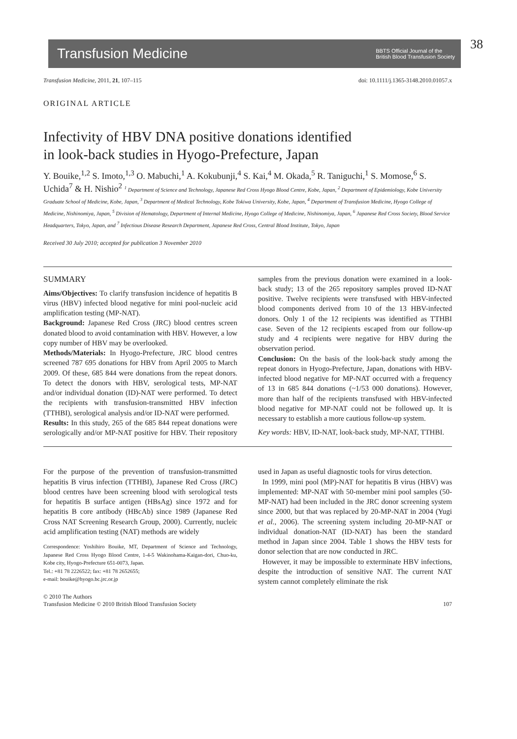Transfusion Medicine BBTS Official Journal of the
British Blood Transfusion Society
38
Transfusion Medicine, 2011, 21, 107–115 doi: 10.1111/j.1365-3148.2010.01057.x
ORIGINAL ARTICLE
Infectivity of HBV DNA positive donations identified
in look-back studies in Hyogo-Prefecture, Japan
Y. Bouike,<sup>1,2</sup> S. Imoto,<sup>1,3</sup> O. Mabuchi,<sup>1</sup> A. Kokubunji,<sup>4</sup> S. Kai,<sup>4</sup> M. Okada,<sup>5</sup> R. Taniguchi,<sup>1</sup> S. Momose,<sup>6</sup> S. Uchida<sup>7</sup> & H. Nishio<sup>2</sup> <sup>1</sup> Department of Science and Technology, Japanese Red Cross Hyogo Blood Centre, Kobe, Japan, <sup>2</sup> Department of Epidemiology, Kobe University Graduate School of Medicine, Kobe, Japan, <sup>3</sup> Department of Medical Technology, Kobe Tokiwa University, Kobe, Japan, <sup>4</sup> Department of Transfusion Medicine, Hyogo College of Medicine, Nishinomiya, Japan, <sup>5</sup> Division of Hematology, Department of Internal Medicine, Hyogo College of Medicine, Nishinomiya, Japan, <sup>6</sup> Japanese Red Cross Society, Blood Service Headquarters, Tokyo, Japan, and <sup>7</sup> Infectious Disease Research Department, Japanese Red Cross, Central Blood Institute, Tokyo, Japan
Received 30 July 2010; accepted for publication 3 November 2010
SUMMARY
Aims/Objectives: To clarify transfusion incidence of hepatitis B virus (HBV) infected blood negative for mini pool-nucleic acid amplification testing (MP-NAT).
Background: Japanese Red Cross (JRC) blood centres screen donated blood to avoid contamination with HBV. However, a low copy number of HBV may be overlooked.
Methods/Materials: In Hyogo-Prefecture, JRC blood centres screened 787 695 donations for HBV from April 2005 to March 2009. Of these, 685 844 were donations from the repeat donors. To detect the donors with HBV, serological tests, MP-NAT and/or individual donation (ID)-NAT were performed. To detect the recipients with transfusion-transmitted HBV infection (TTHBI), serological analysis and/or ID-NAT were performed.
Results: In this study, 265 of the 685 844 repeat donations were serologically and/or MP-NAT positive for HBV. Their repository samples from the previous donation were examined in a look-back study; 13 of the 265 repository samples proved ID-NAT positive. Twelve recipients were transfused with HBV-infected blood components derived from 10 of the 13 HBV-infected donors. Only 1 of the 12 recipients was identified as TTHBI case. Seven of the 12 recipients escaped from our follow-up study and 4 recipients were negative for HBV during the observation period.
Conclusion: On the basis of the look-back study among the repeat donors in Hyogo-Prefecture, Japan, donations with HBV-infected blood negative for MP-NAT occurred with a frequency of 13 in 685 844 donations (~1/53 000 donations). However, more than half of the recipients transfused with HBV-infected blood negative for MP-NAT could not be followed up. It is necessary to establish a more cautious follow-up system.
Key words: HBV, ID-NAT, look-back study, MP-NAT, TTHBI.
For the purpose of the prevention of transfusion-transmitted hepatitis B virus infection (TTHBI), Japanese Red Cross (JRC) blood centres have been screening blood with serological tests for hepatitis B surface antigen (HBsAg) since 1972 and for hepatitis B core antibody (HBcAb) since 1989 (Japanese Red Cross NAT Screening Research Group, 2000). Currently, nucleic acid amplification testing (NAT) methods are widely
Correspondence: Yoshihiro Bouike, MT, Department of Science and Technology, Japanese Red Cross Hyogo Blood Centre, 1-4-5 Wakinohama-Kaigan-dori, Chuo-ku, Kobe city, Hyogo-Prefecture 651-0073, Japan.
Tel.: +81 78 2226522; fax: +81 78 2652655;
e-mail: bouike@hyogo.bc.jrc.or.jp
used in Japan as useful diagnostic tools for virus detection.
In 1999, mini pool (MP)-NAT for hepatitis B virus (HBV) was implemented: MP-NAT with 50-member mini pool samples (50-MP-NAT) had been included in the JRC donor screening system since 2000, but that was replaced by 20-MP-NAT in 2004 (Yugi et al., 2006). The screening system including 20-MP-NAT or individual donation-NAT (ID-NAT) has been the standard method in Japan since 2004. Table 1 shows the HBV tests for donor selection that are now conducted in JRC.
However, it may be impossible to exterminate HBV infections, despite the introduction of sensitive NAT. The current NAT system cannot completely eliminate the risk
© 2010 The Authors
Transfusion Medicine © 2010 British Blood Transfusion Society 107